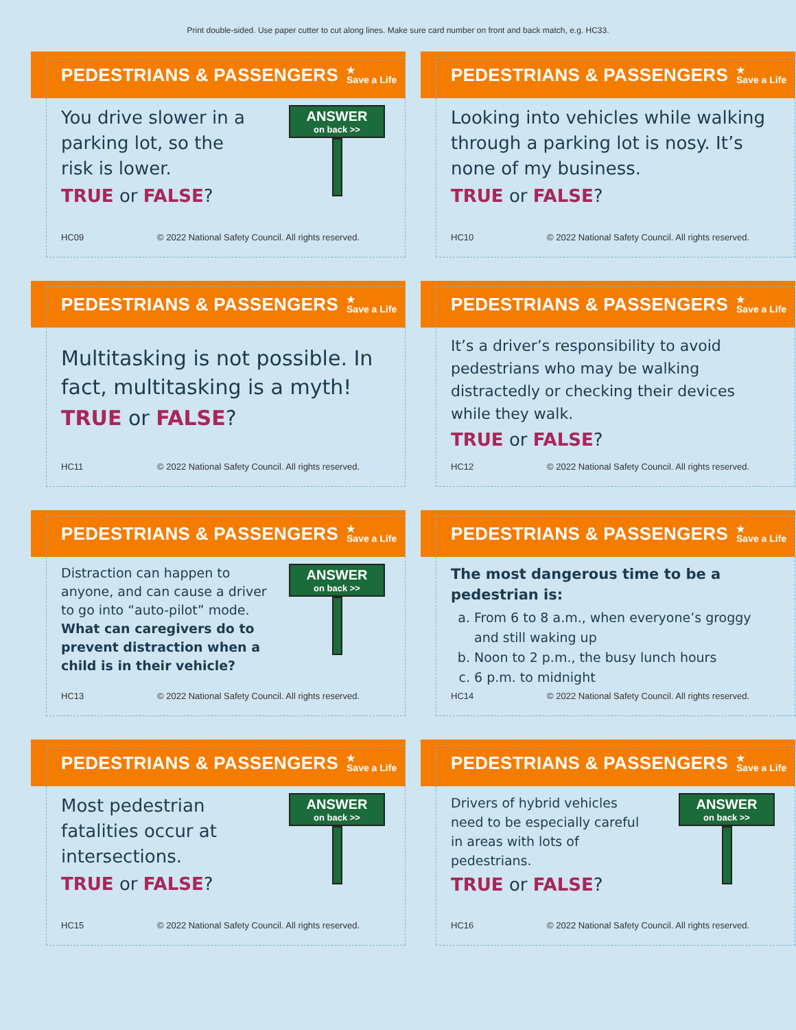Print double-sided. Use paper cutter to cut along lines. Make sure card number on front and back match, e.g. HC33.
PEDESTRIANS & PASSENGERS
★
Save a Life
You drive slower in a
parking lot, so the
risk is lower.
TRUE or FALSE?
ANSWER
on back >>
HC09 © 2022 National Safety Council. All rights reserved.
PEDESTRIANS & PASSENGERS
★
Save a Life
Looking into vehicles while walking through a parking lot is nosy. It’s none of my business.
TRUE or FALSE?
HC10 © 2022 National Safety Council. All rights reserved.
PEDESTRIANS & PASSENGERS
★
Save a Life
Multitasking is not possible. In fact, multitasking is a myth!
TRUE or FALSE?
HC11 © 2022 National Safety Council. All rights reserved.
PEDESTRIANS & PASSENGERS
★
Save a Life
It’s a driver’s responsibility to avoid pedestrians who may be walking distractedly or checking their devices while they walk.
TRUE or FALSE?
HC12 © 2022 National Safety Council. All rights reserved.
PEDESTRIANS & PASSENGERS
★
Save a Life
Distraction can happen to
anyone, and can cause a driver
to go into “auto-pilot” mode.
What can caregivers do to
prevent distraction when a
child is in their vehicle?
ANSWER
on back >>
HC13 © 2022 National Safety Council. All rights reserved.
PEDESTRIANS & PASSENGERS
★
Save a Life
The most dangerous time to be a pedestrian is:
a. From 6 to 8 a.m., when everyone’s groggy and still waking up
b. Noon to 2 p.m., the busy lunch hours
c. 6 p.m. to midnight
HC14 © 2022 National Safety Council. All rights reserved.
PEDESTRIANS & PASSENGERS
★
Save a Life
Most pedestrian
fatalities occur at
intersections.
TRUE or FALSE?
ANSWER
on back >>
HC15 © 2022 National Safety Council. All rights reserved.
PEDESTRIANS & PASSENGERS
★
Save a Life
Drivers of hybrid vehicles
need to be especially careful
in areas with lots of
pedestrians.
TRUE or FALSE?
ANSWER
on back >>
HC16 © 2022 National Safety Council. All rights reserved.